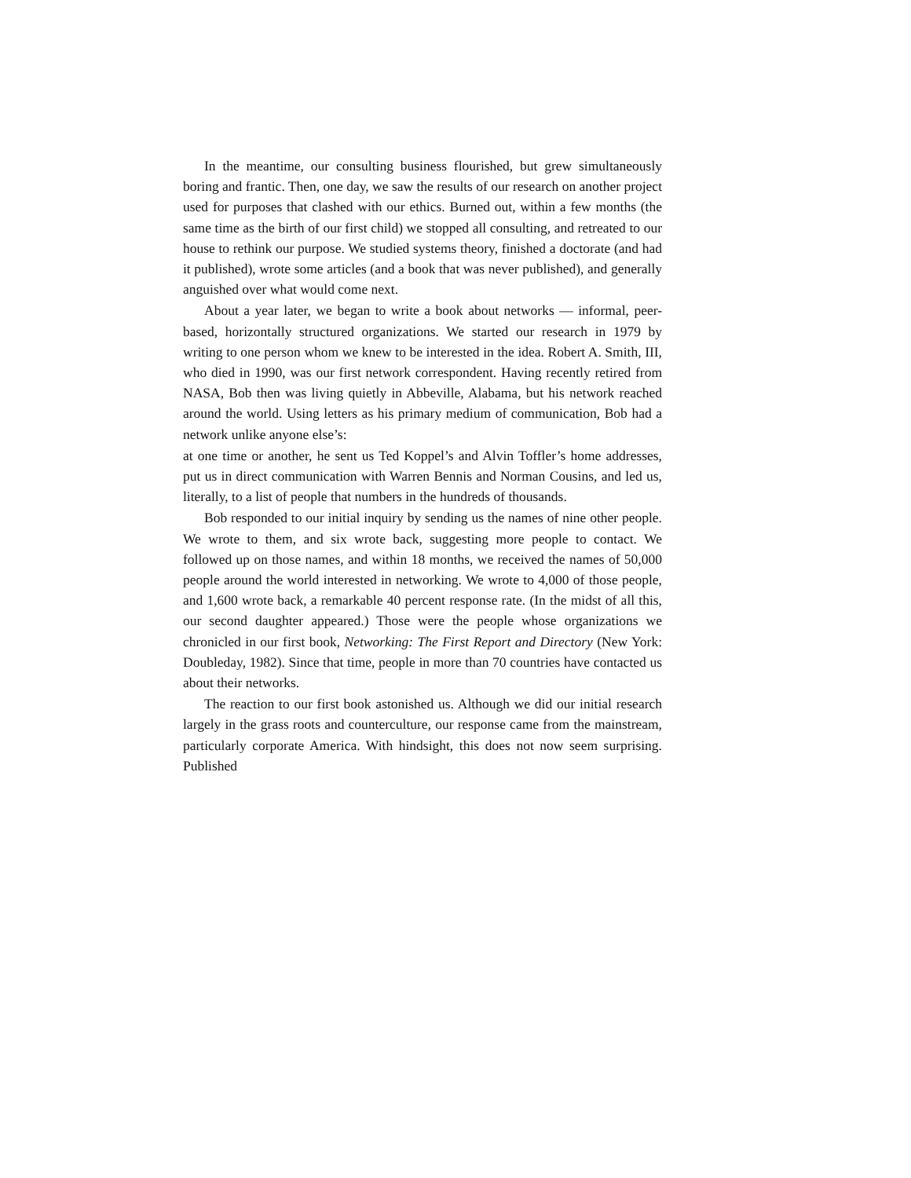In the meantime, our consulting business flourished, but grew simultaneously boring and frantic. Then, one day, we saw the results of our research on another project used for purposes that clashed with our ethics. Burned out, within a few months (the same time as the birth of our first child) we stopped all consulting, and retreated to our house to rethink our purpose. We studied systems theory, finished a doctorate (and had it published), wrote some articles (and a book that was never published), and generally anguished over what would come next.
About a year later, we began to write a book about networks — informal, peer-based, horizontally structured organizations. We started our research in 1979 by writing to one person whom we knew to be interested in the idea. Robert A. Smith, III, who died in 1990, was our first network correspondent. Having recently retired from NASA, Bob then was living quietly in Abbeville, Alabama, but his network reached around the world. Using letters as his primary medium of communication, Bob had a network unlike anyone else’s:
at one time or another, he sent us Ted Koppel’s and Alvin Toffler’s home addresses, put us in direct communication with Warren Bennis and Norman Cousins, and led us, literally, to a list of people that numbers in the hundreds of thousands.
Bob responded to our initial inquiry by sending us the names of nine other people. We wrote to them, and six wrote back, suggesting more people to contact. We followed up on those names, and within 18 months, we received the names of 50,000 people around the world interested in networking. We wrote to 4,000 of those people, and 1,600 wrote back, a remarkable 40 percent response rate. (In the midst of all this, our second daughter appeared.) Those were the people whose organizations we chronicled in our first book, Networking: The First Report and Directory (New York: Doubleday, 1982). Since that time, people in more than 70 countries have contacted us about their networks.
The reaction to our first book astonished us. Although we did our initial research largely in the grass roots and counterculture, our response came from the mainstream, particularly corporate America. With hindsight, this does not now seem surprising. Published